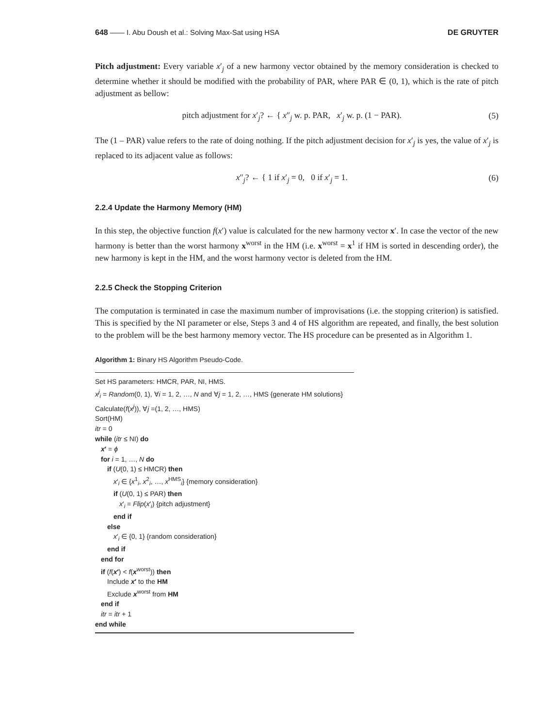648 —— I. Abu Doush et al.: Solving Max-Sat using HSA DE GRUYTER
Pitch adjustment: Every variable x′<sub>j</sub> of a new harmony vector obtained by the memory consideration is checked to determine whether it should be modified with the probability of PAR, where PAR ∈ (0, 1), which is the rate of pitch adjustment as bellow:
pitch adjustment for x′<sub>j</sub>? ← { x″<sub>j</sub> w. p. PAR, x′<sub>j</sub> w. p. (1 − PAR). (5)
The (1 – PAR) value refers to the rate of doing nothing. If the pitch adjustment decision for x′<sub>j</sub> is yes, the value of x′<sub>j</sub> is replaced to its adjacent value as follows:
x″<sub>j</sub>? ← { 1 if x′<sub>j</sub> = 0, 0 if x′<sub>j</sub> = 1. (6)
2.2.4 Update the Harmony Memory (HM)
In this step, the objective function f(x′) value is calculated for the new harmony vector x′. In case the vector of the new harmony is better than the worst harmony x<sup>worst</sup> in the HM (i.e. x<sup>worst</sup> = x<sup>1</sup> if HM is sorted in descending order), the new harmony is kept in the HM, and the worst harmony vector is deleted from the HM.
2.2.5 Check the Stopping Criterion
The computation is terminated in case the maximum number of improvisations (i.e. the stopping criterion) is satisfied. This is specified by the NI parameter or else, Steps 3 and 4 of HS algorithm are repeated, and finally, the best solution to the problem will be the best harmony memory vector. The HS procedure can be presented as in Algorithm 1.
Algorithm 1: Binary HS Algorithm Pseudo-Code.
Set HS parameters: HMCR, PAR, NI, HMS.
x<sup>j</sup><sub>i</sub> = Random(0, 1), ∀i = 1, 2, …, N and ∀j = 1, 2, …, HMS {generate HM solutions}
Calculate(f(x<sup>j</sup>)), ∀j =(1, 2, …, HMS)
Sort(HM)
itr = 0
while (itr ≤ NI) do
x′ = ϕ
for i = 1, …, N do
if (U(0, 1) ≤ HMCR) then
x′<sub>i</sub> ∈ {x<sup>1</sup><sub>i</sub>, x<sup>2</sup><sub>i</sub>, …, x<sup>HMS</sup><sub>i</sub>} {memory consideration}
if (U(0, 1) ≤ PAR) then
x′<sub>i</sub> = Flip(x′<sub>i</sub>) {pitch adjustment}
end if
else
x′<sub>i</sub> ∈ {0, 1} {random consideration}
end if
end for
if (f(x′) < f(x<sup>worst</sup>)) then
Include x′ to the HM
Exclude x<sup>worst</sup> from HM
end if
itr = itr + 1
end while